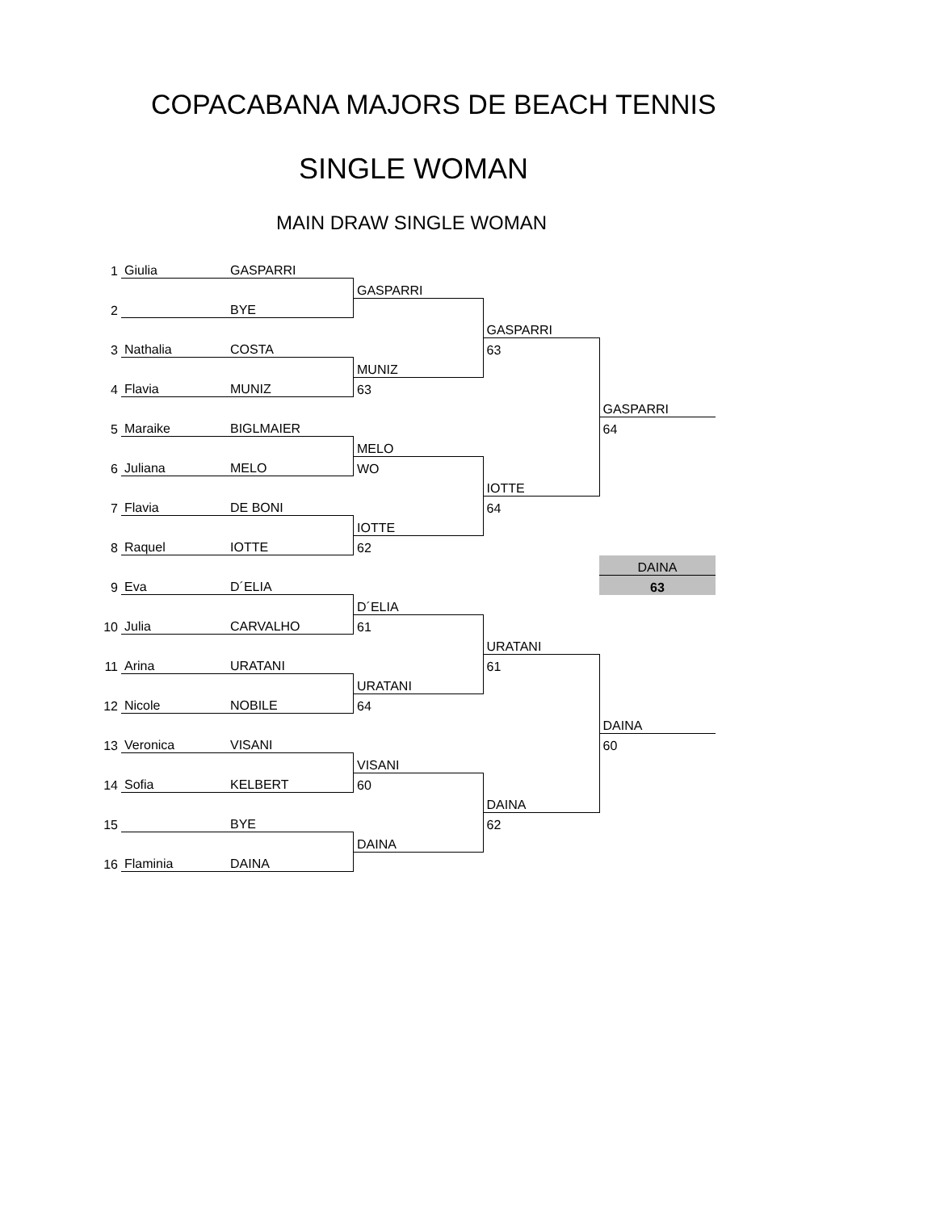COPACABANA MAJORS DE BEACH TENNIS
SINGLE WOMAN
MAIN DRAW SINGLE WOMAN
| 1 | Giulia | GASPARRI | | | |
| | | | GASPARRI | | |
| 2 | | BYE | | | |
| | | | | GASPARRI | |
| 3 | Nathalia | COSTA | | 63 | |
| | | | MUNIZ | | |
| 4 | Flavia | MUNIZ | 63 | | |
| | | | | | GASPARRI |
| 5 | Maraike | BIGLMAIER | | | 64 |
| | | | MELO | | |
| 6 | Juliana | MELO | WO | | |
| | | | | IOTTE | |
| 7 | Flavia | DE BONI | | 64 | |
| | | | IOTTE | | |
| 8 | Raquel | IOTTE | 62 | | |
| | | | | | DAINA |
| 9 | Eva | D´ELIA | | | 63 |
| | | | D´ELIA | | |
| 10 | Julia | CARVALHO | 61 | | |
| | | | | URATANI | |
| 11 | Arina | URATANI | | 61 | |
| | | | URATANI | | |
| 12 | Nicole | NOBILE | 64 | | |
| | | | | | DAINA |
| 13 | Veronica | VISANI | | | 60 |
| | | | VISANI | | |
| 14 | Sofia | KELBERT | 60 | | |
| | | | | DAINA | |
| 15 | | BYE | | 62 | |
| | | | DAINA | | |
| 16 | Flaminia | DAINA | | | |